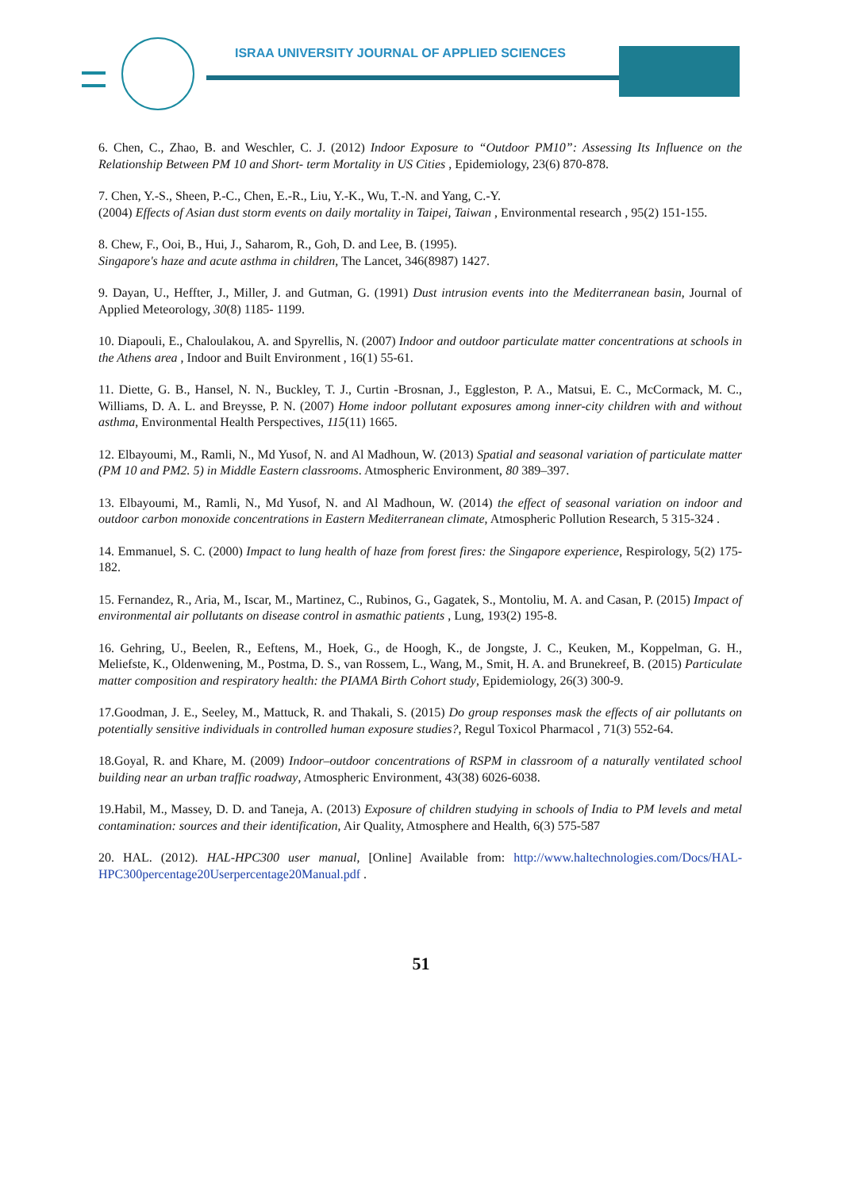ISRAA UNIVERSITY JOURNAL OF APPLIED SCIENCES
6. Chen, C., Zhao, B. and Weschler, C. J. (2012) Indoor Exposure to “Outdoor PM10”: Assessing Its Influence on the Relationship Between PM 10 and Short- term Mortality in US Cities , Epidemiology, 23(6) 870-878.
7. Chen, Y.-S., Sheen, P.-C., Chen, E.-R., Liu, Y.-K., Wu, T.-N. and Yang, C.-Y.
(2004) Effects of Asian dust storm events on daily mortality in Taipei, Taiwan , Environmental research , 95(2) 151-155.
8. Chew, F., Ooi, B., Hui, J., Saharom, R., Goh, D. and Lee, B. (1995).
Singapore's haze and acute asthma in children, The Lancet, 346(8987) 1427.
9. Dayan, U., Heffter, J., Miller, J. and Gutman, G. (1991) Dust intrusion events into the Mediterranean basin, Journal of Applied Meteorology, 30(8) 1185- 1199.
10. Diapouli, E., Chaloulakou, A. and Spyrellis, N. (2007) Indoor and outdoor particulate matter concentrations at schools in the Athens area , Indoor and Built Environment , 16(1) 55-61.
11. Diette, G. B., Hansel, N. N., Buckley, T. J., Curtin -Brosnan, J., Eggleston, P. A., Matsui, E. C., McCormack, M. C., Williams, D. A. L. and Breysse, P. N. (2007) Home indoor pollutant exposures among inner-city children with and without asthma, Environmental Health Perspectives, 115(11) 1665.
12. Elbayoumi, M., Ramli, N., Md Yusof, N. and Al Madhoun, W. (2013) Spatial and seasonal variation of particulate matter (PM 10 and PM2. 5) in Middle Eastern classrooms. Atmospheric Environment, 80 389–397.
13. Elbayoumi, M., Ramli, N., Md Yusof, N. and Al Madhoun, W. (2014) the effect of seasonal variation on indoor and outdoor carbon monoxide concentrations in Eastern Mediterranean climate, Atmospheric Pollution Research, 5 315-324 .
14. Emmanuel, S. C. (2000) Impact to lung health of haze from forest fires: the Singapore experience, Respirology, 5(2) 175-182.
15. Fernandez, R., Aria, M., Iscar, M., Martinez, C., Rubinos, G., Gagatek, S., Montoliu, M. A. and Casan, P. (2015) Impact of environmental air pollutants on disease control in asmathic patients , Lung, 193(2) 195-8.
16. Gehring, U., Beelen, R., Eeftens, M., Hoek, G., de Hoogh, K., de Jongste, J. C., Keuken, M., Koppelman, G. H., Meliefste, K., Oldenwening, M., Postma, D. S., van Rossem, L., Wang, M., Smit, H. A. and Brunekreef, B. (2015) Particulate matter composition and respiratory health: the PIAMA Birth Cohort study, Epidemiology, 26(3) 300-9.
17.Goodman, J. E., Seeley, M., Mattuck, R. and Thakali, S. (2015) Do group responses mask the effects of air pollutants on potentially sensitive individuals in controlled human exposure studies?, Regul Toxicol Pharmacol , 71(3) 552-64.
18.Goyal, R. and Khare, M. (2009) Indoor–outdoor concentrations of RSPM in classroom of a naturally ventilated school building near an urban traffic roadway, Atmospheric Environment, 43(38) 6026-6038.
19.Habil, M., Massey, D. D. and Taneja, A. (2013) Exposure of children studying in schools of India to PM levels and metal contamination: sources and their identification, Air Quality, Atmosphere and Health, 6(3) 575-587
20. HAL. (2012). HAL-HPC300 user manual, [Online] Available from: http://www.haltechnologies.com/Docs/HAL- HPC300percentage20Userpercentage20Manual.pdf .
51